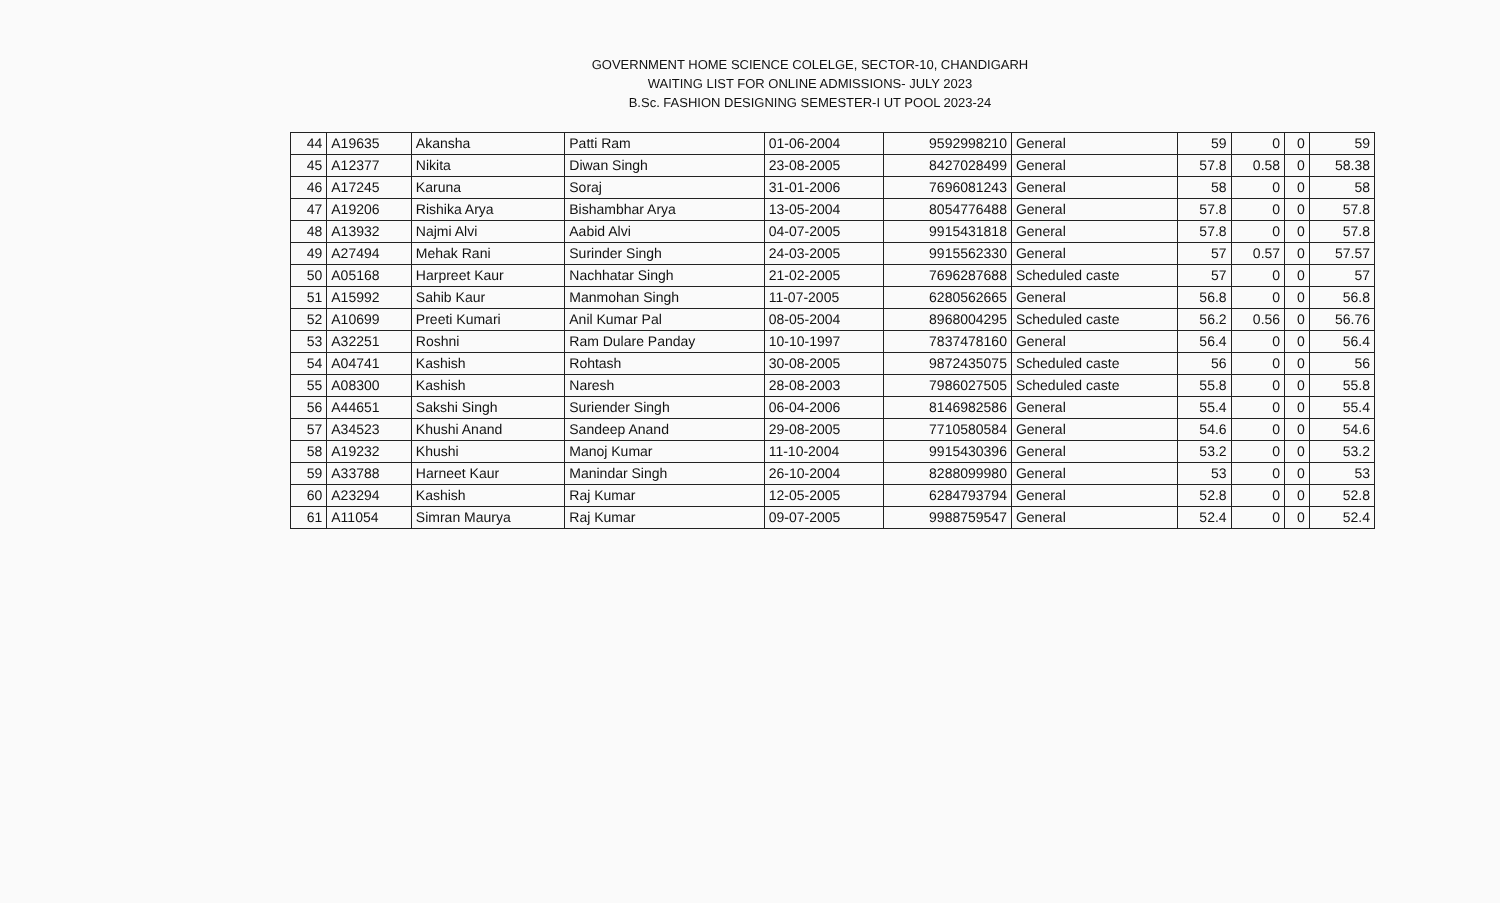GOVERNMENT HOME SCIENCE COLELGE, SECTOR-10, CHANDIGARH
WAITING LIST FOR ONLINE ADMISSIONS- JULY 2023
B.Sc. FASHION DESIGNING SEMESTER-I UT POOL 2023-24
| 44 | A19635 | Akansha | Patti Ram | 01-06-2004 | 9592998210 | General | 59 | 0 | 0 | 59 |
| 45 | A12377 | Nikita | Diwan Singh | 23-08-2005 | 8427028499 | General | 57.8 | 0.58 | 0 | 58.38 |
| 46 | A17245 | Karuna | Soraj | 31-01-2006 | 7696081243 | General | 58 | 0 | 0 | 58 |
| 47 | A19206 | Rishika Arya | Bishambhar Arya | 13-05-2004 | 8054776488 | General | 57.8 | 0 | 0 | 57.8 |
| 48 | A13932 | Najmi Alvi | Aabid Alvi | 04-07-2005 | 9915431818 | General | 57.8 | 0 | 0 | 57.8 |
| 49 | A27494 | Mehak Rani | Surinder Singh | 24-03-2005 | 9915562330 | General | 57 | 0.57 | 0 | 57.57 |
| 50 | A05168 | Harpreet Kaur | Nachhatar Singh | 21-02-2005 | 7696287688 | Scheduled caste | 57 | 0 | 0 | 57 |
| 51 | A15992 | Sahib Kaur | Manmohan Singh | 11-07-2005 | 6280562665 | General | 56.8 | 0 | 0 | 56.8 |
| 52 | A10699 | Preeti Kumari | Anil Kumar Pal | 08-05-2004 | 8968004295 | Scheduled caste | 56.2 | 0.56 | 0 | 56.76 |
| 53 | A32251 | Roshni | Ram Dulare Panday | 10-10-1997 | 7837478160 | General | 56.4 | 0 | 0 | 56.4 |
| 54 | A04741 | Kashish | Rohtash | 30-08-2005 | 9872435075 | Scheduled caste | 56 | 0 | 0 | 56 |
| 55 | A08300 | Kashish | Naresh | 28-08-2003 | 7986027505 | Scheduled caste | 55.8 | 0 | 0 | 55.8 |
| 56 | A44651 | Sakshi Singh | Suriender Singh | 06-04-2006 | 8146982586 | General | 55.4 | 0 | 0 | 55.4 |
| 57 | A34523 | Khushi Anand | Sandeep Anand | 29-08-2005 | 7710580584 | General | 54.6 | 0 | 0 | 54.6 |
| 58 | A19232 | Khushi | Manoj Kumar | 11-10-2004 | 9915430396 | General | 53.2 | 0 | 0 | 53.2 |
| 59 | A33788 | Harneet Kaur | Manindar Singh | 26-10-2004 | 8288099980 | General | 53 | 0 | 0 | 53 |
| 60 | A23294 | Kashish | Raj Kumar | 12-05-2005 | 6284793794 | General | 52.8 | 0 | 0 | 52.8 |
| 61 | A11054 | Simran Maurya | Raj Kumar | 09-07-2005 | 9988759547 | General | 52.4 | 0 | 0 | 52.4 |